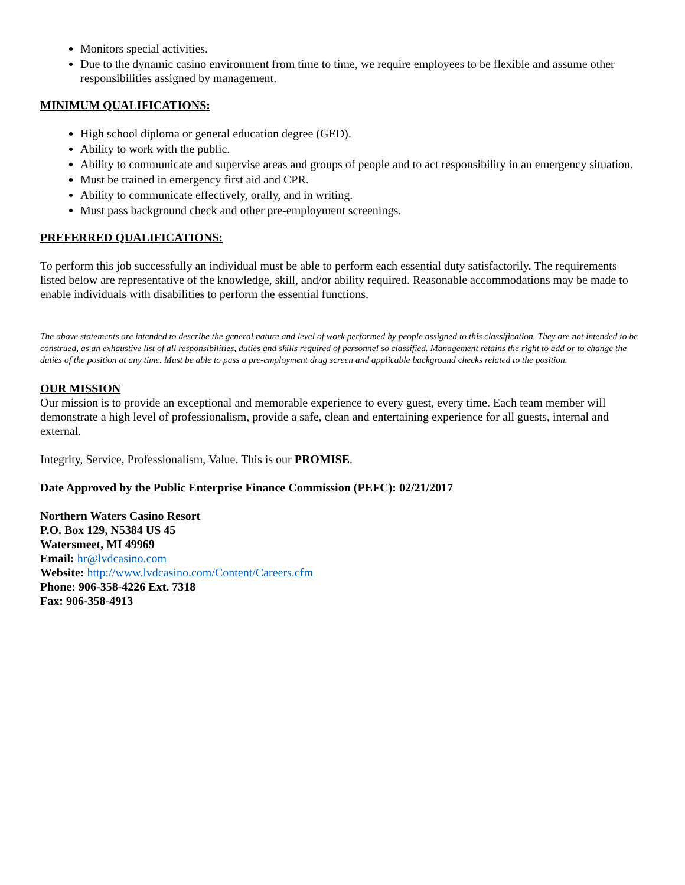Monitors special activities.
Due to the dynamic casino environment from time to time, we require employees to be flexible and assume other responsibilities assigned by management.
MINIMUM QUALIFICATIONS:
High school diploma or general education degree (GED).
Ability to work with the public.
Ability to communicate and supervise areas and groups of people and to act responsibility in an emergency situation.
Must be trained in emergency first aid and CPR.
Ability to communicate effectively, orally, and in writing.
Must pass background check and other pre-employment screenings.
PREFERRED QUALIFICATIONS:
To perform this job successfully an individual must be able to perform each essential duty satisfactorily. The requirements listed below are representative of the knowledge, skill, and/or ability required. Reasonable accommodations may be made to enable individuals with disabilities to perform the essential functions.
The above statements are intended to describe the general nature and level of work performed by people assigned to this classification. They are not intended to be construed, as an exhaustive list of all responsibilities, duties and skills required of personnel so classified. Management retains the right to add or to change the duties of the position at any time. Must be able to pass a pre-employment drug screen and applicable background checks related to the position.
OUR MISSION
Our mission is to provide an exceptional and memorable experience to every guest, every time. Each team member will demonstrate a high level of professionalism, provide a safe, clean and entertaining experience for all guests, internal and external.
Integrity, Service, Professionalism, Value. This is our PROMISE.
Date Approved by the Public Enterprise Finance Commission (PEFC): 02/21/2017
Northern Waters Casino Resort
P.O. Box 129, N5384 US 45
Watersmeet, MI 49969
Email: hr@lvdcasino.com
Website: http://www.lvdcasino.com/Content/Careers.cfm
Phone: 906-358-4226 Ext. 7318
Fax: 906-358-4913